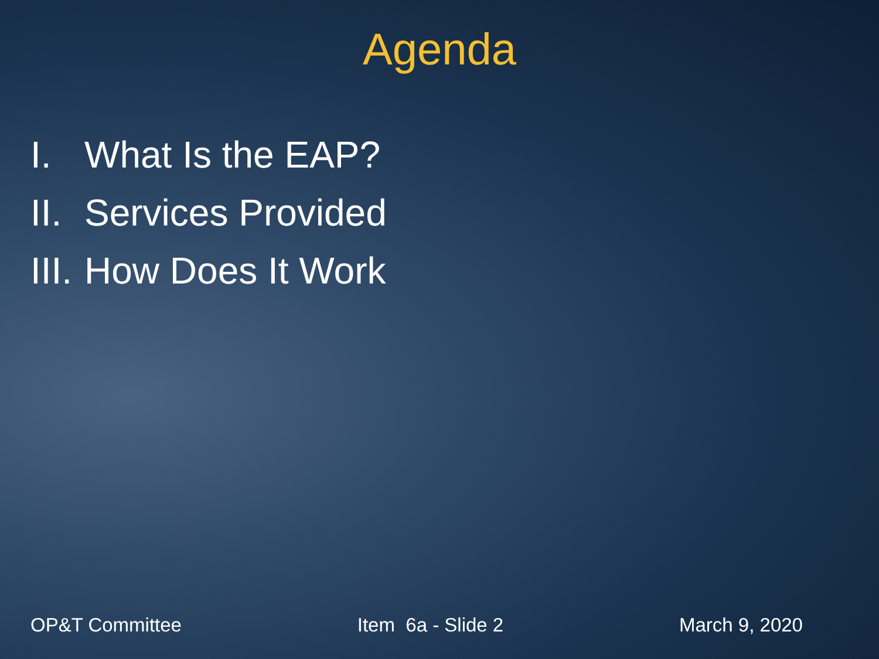Agenda
I. What Is the EAP?
II. Services Provided
III. How Does It Work
OP&T Committee Item 6a - Slide 2 March 9, 2020